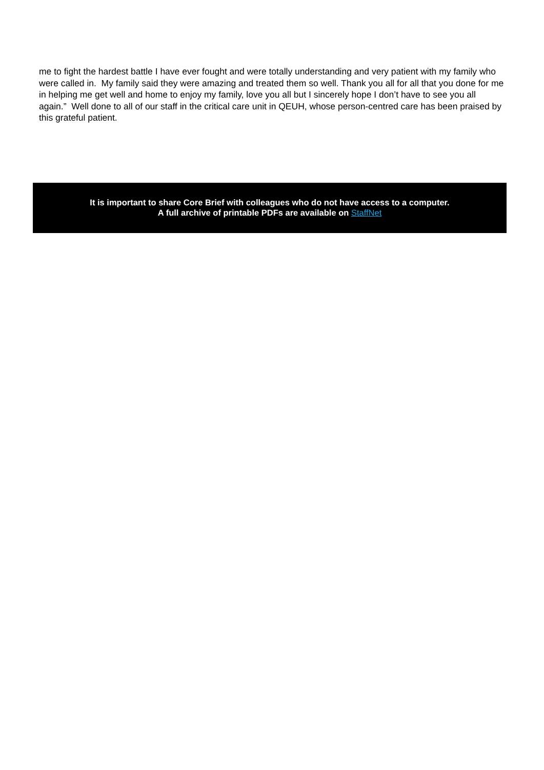me to fight the hardest battle I have ever fought and were totally understanding and very patient with my family who were called in. My family said they were amazing and treated them so well. Thank you all for all that you done for me in helping me get well and home to enjoy my family, love you all but I sincerely hope I don’t have to see you all again.” Well done to all of our staff in the critical care unit in QEUH, whose person-centred care has been praised by this grateful patient.
It is important to share Core Brief with colleagues who do not have access to a computer.
A full archive of printable PDFs are available on StaffNet